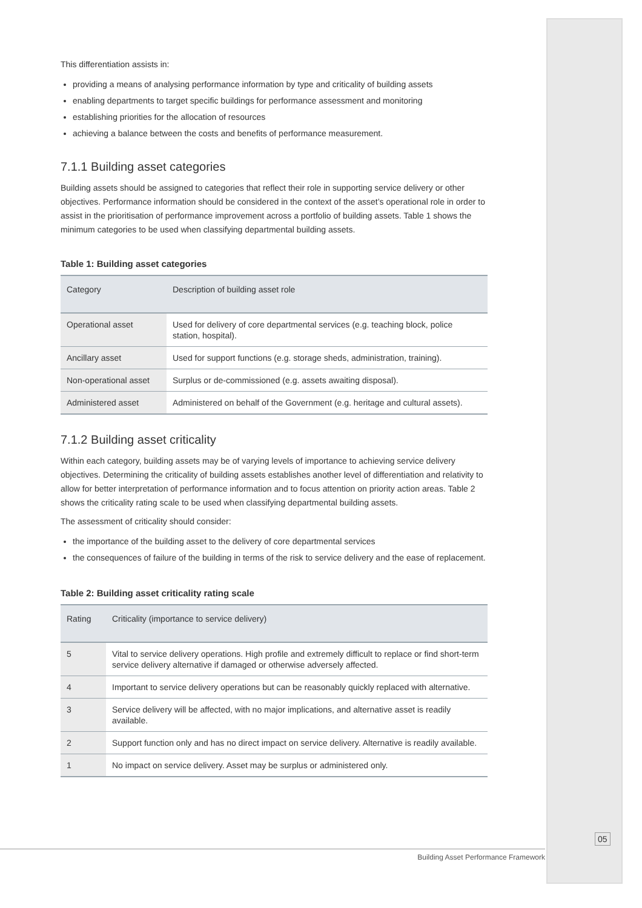This differentiation assists in:
providing a means of analysing performance information by type and criticality of building assets
enabling departments to target specific buildings for performance assessment and monitoring
establishing priorities for the allocation of resources
achieving a balance between the costs and benefits of performance measurement.
7.1.1 Building asset categories
Building assets should be assigned to categories that reflect their role in supporting service delivery or other objectives. Performance information should be considered in the context of the asset’s operational role in order to assist in the prioritisation of performance improvement across a portfolio of building assets. Table 1 shows the minimum categories to be used when classifying departmental building assets.
Table 1: Building asset categories
| Category | Description of building asset role |
| --- | --- |
| Operational asset | Used for delivery of core departmental services (e.g. teaching block, police station, hospital). |
| Ancillary asset | Used for support functions (e.g. storage sheds, administration, training). |
| Non-operational asset | Surplus or de-commissioned (e.g. assets awaiting disposal). |
| Administered asset | Administered on behalf of the Government (e.g. heritage and cultural assets). |
7.1.2 Building asset criticality
Within each category, building assets may be of varying levels of importance to achieving service delivery objectives. Determining the criticality of building assets establishes another level of differentiation and relativity to allow for better interpretation of performance information and to focus attention on priority action areas. Table 2 shows the criticality rating scale to be used when classifying departmental building assets.
The assessment of criticality should consider:
the importance of the building asset to the delivery of core departmental services
the consequences of failure of the building in terms of the risk to service delivery and the ease of replacement.
Table 2: Building asset criticality rating scale
| Rating | Criticality (importance to service delivery) |
| --- | --- |
| 5 | Vital to service delivery operations. High profile and extremely difficult to replace or find short-term service delivery alternative if damaged or otherwise adversely affected. |
| 4 | Important to service delivery operations but can be reasonably quickly replaced with alternative. |
| 3 | Service delivery will be affected, with no major implications, and alternative asset is readily available. |
| 2 | Support function only and has no direct impact on service delivery. Alternative is readily available. |
| 1 | No impact on service delivery. Asset may be surplus or administered only. |
05
Building Asset Performance Framework